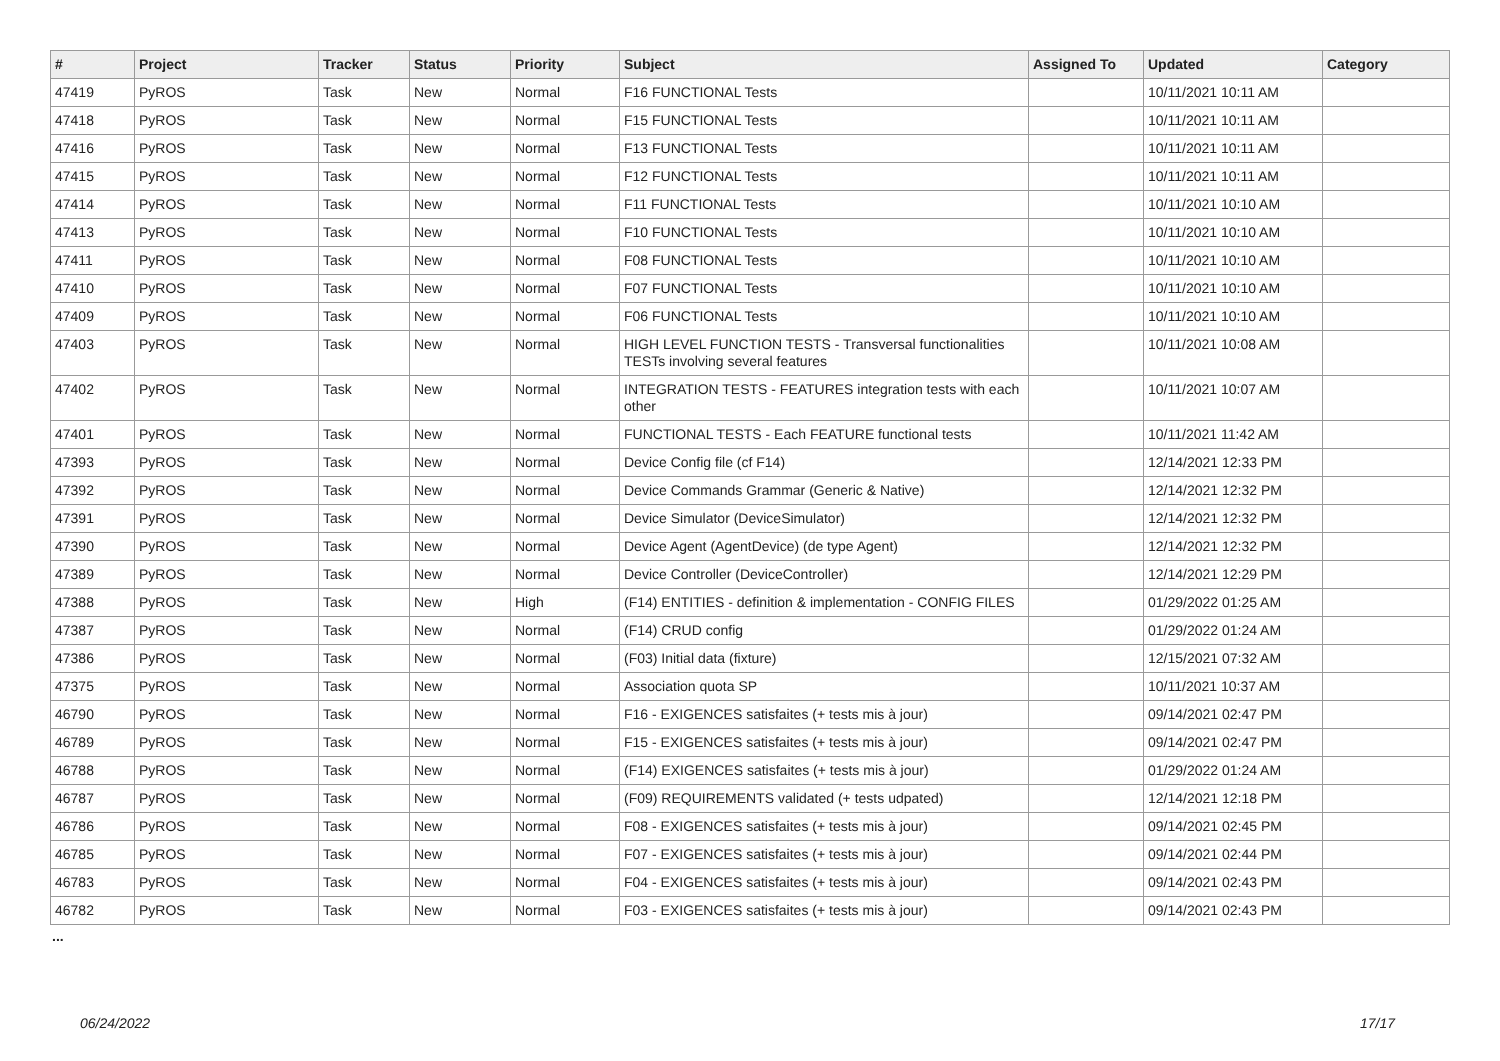| # | Project | Tracker | Status | Priority | Subject | Assigned To | Updated | Category |
| --- | --- | --- | --- | --- | --- | --- | --- | --- |
| 47419 | PyROS | Task | New | Normal | F16 FUNCTIONAL Tests | | 10/11/2021 10:11 AM | |
| 47418 | PyROS | Task | New | Normal | F15 FUNCTIONAL Tests | | 10/11/2021 10:11 AM | |
| 47416 | PyROS | Task | New | Normal | F13 FUNCTIONAL Tests | | 10/11/2021 10:11 AM | |
| 47415 | PyROS | Task | New | Normal | F12 FUNCTIONAL Tests | | 10/11/2021 10:11 AM | |
| 47414 | PyROS | Task | New | Normal | F11 FUNCTIONAL Tests | | 10/11/2021 10:10 AM | |
| 47413 | PyROS | Task | New | Normal | F10 FUNCTIONAL Tests | | 10/11/2021 10:10 AM | |
| 47411 | PyROS | Task | New | Normal | F08 FUNCTIONAL Tests | | 10/11/2021 10:10 AM | |
| 47410 | PyROS | Task | New | Normal | F07 FUNCTIONAL Tests | | 10/11/2021 10:10 AM | |
| 47409 | PyROS | Task | New | Normal | F06 FUNCTIONAL Tests | | 10/11/2021 10:10 AM | |
| 47403 | PyROS | Task | New | Normal | HIGH LEVEL FUNCTION TESTS - Transversal functionalities TESTs involving several features | | 10/11/2021 10:08 AM | |
| 47402 | PyROS | Task | New | Normal | INTEGRATION TESTS - FEATURES integration tests with each other | | 10/11/2021 10:07 AM | |
| 47401 | PyROS | Task | New | Normal | FUNCTIONAL TESTS - Each FEATURE functional tests | | 10/11/2021 11:42 AM | |
| 47393 | PyROS | Task | New | Normal | Device Config file (cf F14) | | 12/14/2021 12:33 PM | |
| 47392 | PyROS | Task | New | Normal | Device Commands Grammar (Generic & Native) | | 12/14/2021 12:32 PM | |
| 47391 | PyROS | Task | New | Normal | Device Simulator (DeviceSimulator) | | 12/14/2021 12:32 PM | |
| 47390 | PyROS | Task | New | Normal | Device Agent (AgentDevice) (de type Agent) | | 12/14/2021 12:32 PM | |
| 47389 | PyROS | Task | New | Normal | Device Controller (DeviceController) | | 12/14/2021 12:29 PM | |
| 47388 | PyROS | Task | New | High | (F14) ENTITIES - definition & implementation - CONFIG FILES | | 01/29/2022 01:25 AM | |
| 47387 | PyROS | Task | New | Normal | (F14) CRUD config | | 01/29/2022 01:24 AM | |
| 47386 | PyROS | Task | New | Normal | (F03) Initial data (fixture) | | 12/15/2021 07:32 AM | |
| 47375 | PyROS | Task | New | Normal | Association quota SP | | 10/11/2021 10:37 AM | |
| 46790 | PyROS | Task | New | Normal | F16 - EXIGENCES satisfaites (+ tests mis à jour) | | 09/14/2021 02:47 PM | |
| 46789 | PyROS | Task | New | Normal | F15 - EXIGENCES satisfaites (+ tests mis à jour) | | 09/14/2021 02:47 PM | |
| 46788 | PyROS | Task | New | Normal | (F14) EXIGENCES satisfaites (+ tests mis à jour) | | 01/29/2022 01:24 AM | |
| 46787 | PyROS | Task | New | Normal | (F09) REQUIREMENTS validated (+ tests udpated) | | 12/14/2021 12:18 PM | |
| 46786 | PyROS | Task | New | Normal | F08 - EXIGENCES satisfaites (+ tests mis à jour) | | 09/14/2021 02:45 PM | |
| 46785 | PyROS | Task | New | Normal | F07 - EXIGENCES satisfaites (+ tests mis à jour) | | 09/14/2021 02:44 PM | |
| 46783 | PyROS | Task | New | Normal | F04 - EXIGENCES satisfaites (+ tests mis à jour) | | 09/14/2021 02:43 PM | |
| 46782 | PyROS | Task | New | Normal | F03 - EXIGENCES satisfaites (+ tests mis à jour) | | 09/14/2021 02:43 PM | |
...
06/24/2022 17/17